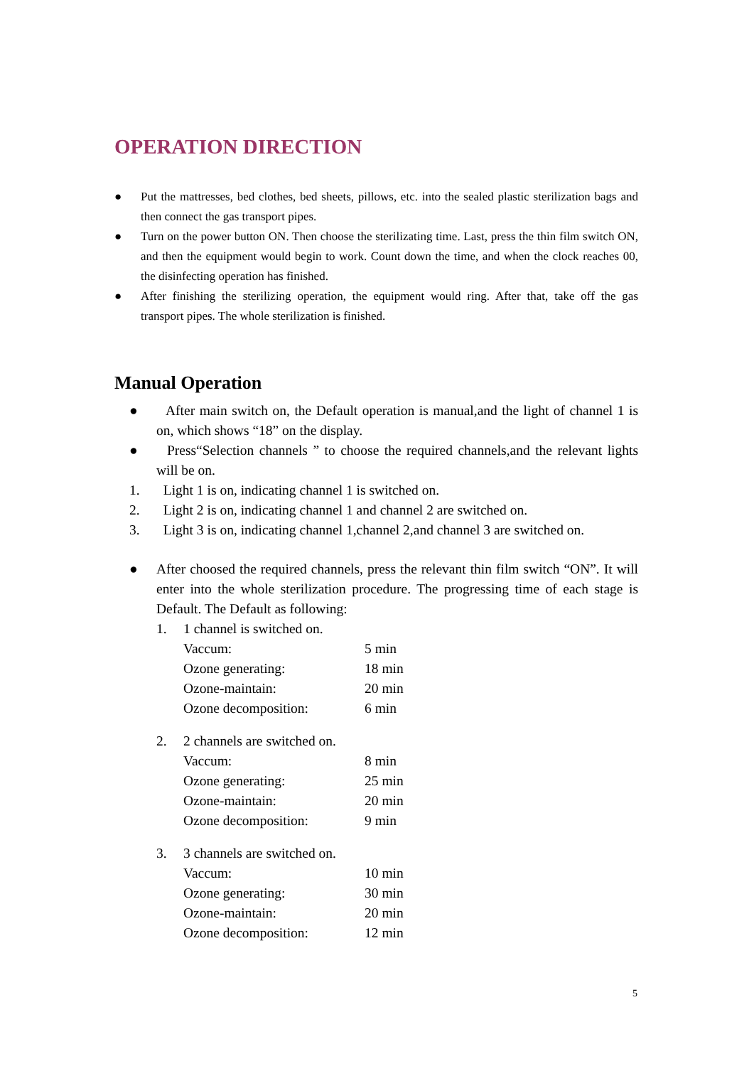OPERATION DIRECTION
● Put the mattresses, bed clothes, bed sheets, pillows, etc. into the sealed plastic sterilization bags and then connect the gas transport pipes.
● Turn on the power button ON. Then choose the sterilizating time. Last, press the thin film switch ON, and then the equipment would begin to work. Count down the time, and when the clock reaches 00, the disinfecting operation has finished.
● After finishing the sterilizing operation, the equipment would ring. After that, take off the gas transport pipes. The whole sterilization is finished.
Manual Operation
● After main switch on, the Default operation is manual,and the light of channel 1 is on, which shows “18” on the display.
● Press“Selection channels ” to choose the required channels,and the relevant lights will be on.
1. Light 1 is on, indicating channel 1 is switched on.
2. Light 2 is on, indicating channel 1 and channel 2 are switched on.
3. Light 3 is on, indicating channel 1,channel 2,and channel 3 are switched on.
● After choosed the required channels, press the relevant thin film switch “ON”. It will enter into the whole sterilization procedure. The progressing time of each stage is Default. The Default as following:
1. 1 channel is switched on.
Vaccum: 5 min
Ozone generating: 18 min
Ozone-maintain: 20 min
Ozone decomposition: 6 min
2. 2 channels are switched on.
Vaccum: 8 min
Ozone generating: 25 min
Ozone-maintain: 20 min
Ozone decomposition: 9 min
3. 3 channels are switched on.
Vaccum: 10 min
Ozone generating: 30 min
Ozone-maintain: 20 min
Ozone decomposition: 12 min
5